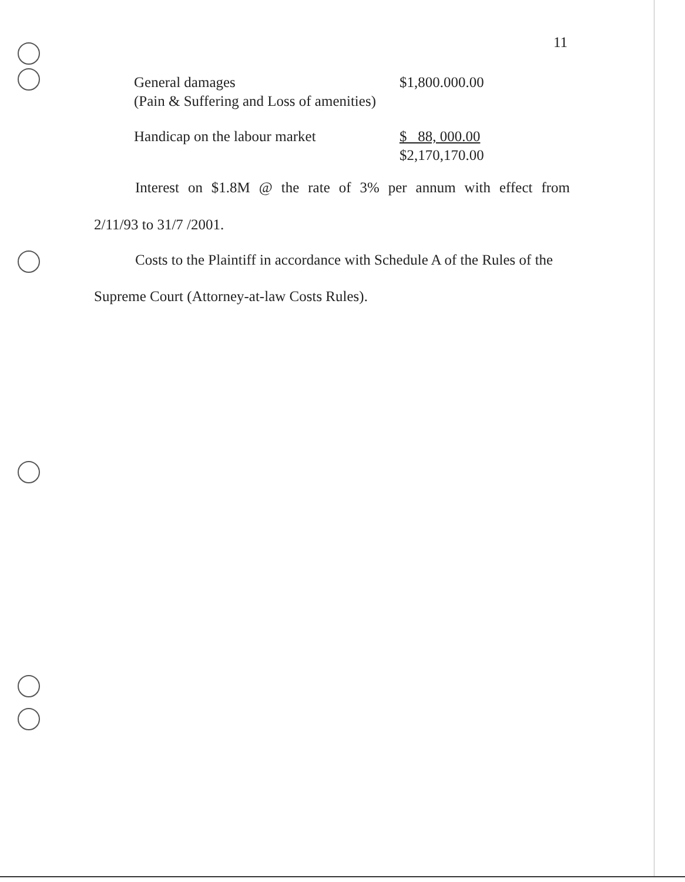11
| General damages (Pain & Suffering and Loss of amenities) | $1,800.000.00 |
| Handicap on the labour market | $ 88, 000.00 $2,170,170.00 |
Interest on $1.8M @ the rate of 3% per annum with effect from
2/11/93 to 31/7 /2001.
Costs to the Plaintiff in accordance with Schedule A of the Rules of the
Supreme Court (Attorney-at-law Costs Rules).